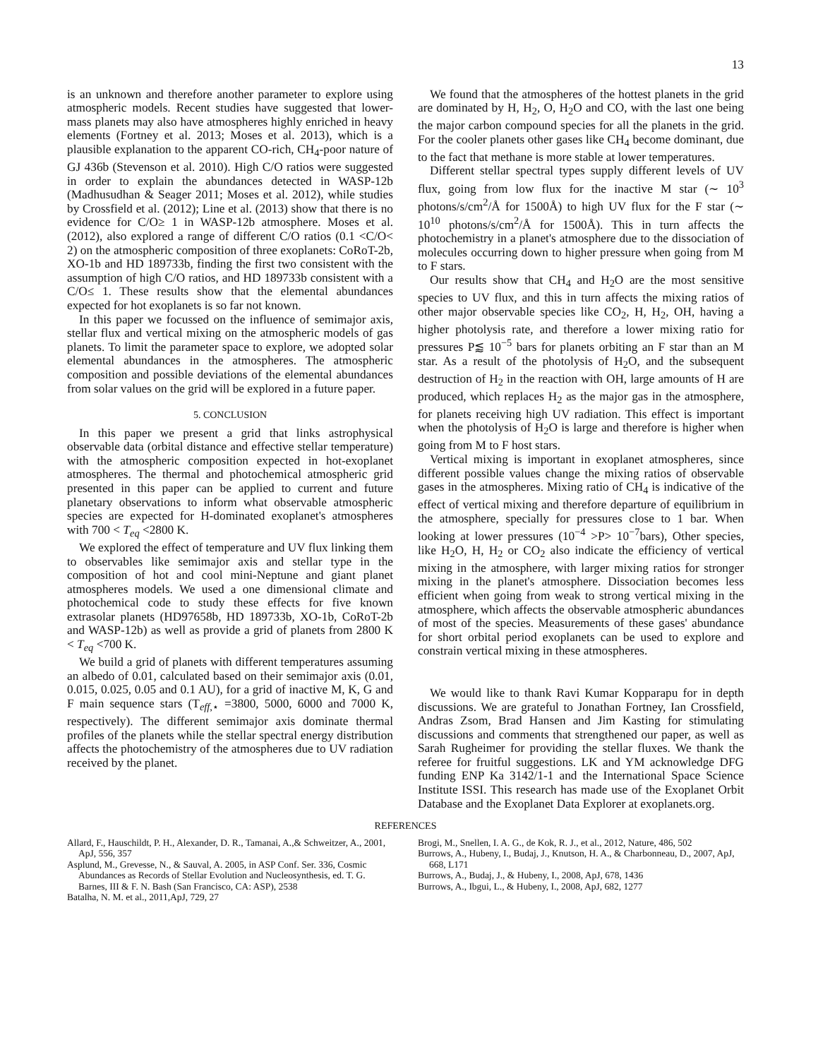13
is an unknown and therefore another parameter to explore using atmospheric models. Recent studies have suggested that lower-mass planets may also have atmospheres highly enriched in heavy elements (Fortney et al. 2013; Moses et al. 2013), which is a plausible explanation to the apparent CO-rich, CH<sub>4</sub>-poor nature of GJ 436b (Stevenson et al. 2010). High C/O ratios were suggested in order to explain the abundances detected in WASP-12b (Madhusudhan & Seager 2011; Moses et al. 2012), while studies by Crossfield et al. (2012); Line et al. (2013) show that there is no evidence for C/O≥ 1 in WASP-12b atmosphere. Moses et al. (2012), also explored a range of different C/O ratios (0.1 <C/O< 2) on the atmospheric composition of three exoplanets: CoRoT-2b, XO-1b and HD 189733b, finding the first two consistent with the assumption of high C/O ratios, and HD 189733b consistent with a C/O≤ 1. These results show that the elemental abundances expected for hot exoplanets is so far not known.
In this paper we focussed on the influence of semimajor axis, stellar flux and vertical mixing on the atmospheric models of gas planets. To limit the parameter space to explore, we adopted solar elemental abundances in the atmospheres. The atmospheric composition and possible deviations of the elemental abundances from solar values on the grid will be explored in a future paper.
5. CONCLUSION
In this paper we present a grid that links astrophysical observable data (orbital distance and effective stellar temperature) with the atmospheric composition expected in hot-exoplanet atmospheres. The thermal and photochemical atmospheric grid presented in this paper can be applied to current and future planetary observations to inform what observable atmospheric species are expected for H-dominated exoplanet's atmospheres with 700 < T<sub>eq</sub> <2800 K.
We explored the effect of temperature and UV flux linking them to observables like semimajor axis and stellar type in the composition of hot and cool mini-Neptune and giant planet atmospheres models. We used a one dimensional climate and photochemical code to study these effects for five known extrasolar planets (HD97658b, HD 189733b, XO-1b, CoRoT-2b and WASP-12b) as well as provide a grid of planets from 2800 K < T<sub>eq</sub> <700 K.
We build a grid of planets with different temperatures assuming an albedo of 0.01, calculated based on their semimajor axis (0.01, 0.015, 0.025, 0.05 and 0.1 AU), for a grid of inactive M, K, G and F main sequence stars (T<sub>eff,⋆</sub> =3800, 5000, 6000 and 7000 K, respectively). The different semimajor axis dominate thermal profiles of the planets while the stellar spectral energy distribution affects the photochemistry of the atmospheres due to UV radiation received by the planet.
We found that the atmospheres of the hottest planets in the grid are dominated by H, H<sub>2</sub>, O, H<sub>2</sub>O and CO, with the last one being the major carbon compound species for all the planets in the grid. For the cooler planets other gases like CH<sub>4</sub> become dominant, due to the fact that methane is more stable at lower temperatures.
Different stellar spectral types supply different levels of UV flux, going from low flux for the inactive M star (∼ 10<sup>3</sup> photons/s/cm<sup>2</sup>/Å for 1500Å) to high UV flux for the F star (∼ 10<sup>10</sup> photons/s/cm<sup>2</sup>/Å for 1500Å). This in turn affects the photochemistry in a planet's atmosphere due to the dissociation of molecules occurring down to higher pressure when going from M to F stars.
Our results show that CH<sub>4</sub> and H<sub>2</sub>O are the most sensitive species to UV flux, and this in turn affects the mixing ratios of other major observable species like CO<sub>2</sub>, H, H<sub>2</sub>, OH, having a higher photolysis rate, and therefore a lower mixing ratio for pressures P⪅ 10<sup>−5</sup> bars for planets orbiting an F star than an M star. As a result of the photolysis of H<sub>2</sub>O, and the subsequent destruction of H<sub>2</sub> in the reaction with OH, large amounts of H are produced, which replaces H<sub>2</sub> as the major gas in the atmosphere, for planets receiving high UV radiation. This effect is important when the photolysis of H<sub>2</sub>O is large and therefore is higher when going from M to F host stars.
Vertical mixing is important in exoplanet atmospheres, since different possible values change the mixing ratios of observable gases in the atmospheres. Mixing ratio of CH<sub>4</sub> is indicative of the effect of vertical mixing and therefore departure of equilibrium in the atmosphere, specially for pressures close to 1 bar. When looking at lower pressures (10<sup>−4</sup> >P> 10<sup>−7</sup>bars), Other species, like H<sub>2</sub>O, H, H<sub>2</sub> or CO<sub>2</sub> also indicate the efficiency of vertical mixing in the atmosphere, with larger mixing ratios for stronger mixing in the planet's atmosphere. Dissociation becomes less efficient when going from weak to strong vertical mixing in the atmosphere, which affects the observable atmospheric abundances of most of the species. Measurements of these gases' abundance for short orbital period exoplanets can be used to explore and constrain vertical mixing in these atmospheres.
We would like to thank Ravi Kumar Kopparapu for in depth discussions. We are grateful to Jonathan Fortney, Ian Crossfield, Andras Zsom, Brad Hansen and Jim Kasting for stimulating discussions and comments that strengthened our paper, as well as Sarah Rugheimer for providing the stellar fluxes. We thank the referee for fruitful suggestions. LK and YM acknowledge DFG funding ENP Ka 3142/1-1 and the International Space Science Institute ISSI. This research has made use of the Exoplanet Orbit Database and the Exoplanet Data Explorer at exoplanets.org.
REFERENCES
Allard, F., Hauschildt, P. H., Alexander, D. R., Tamanai, A.,& Schweitzer, A., 2001, ApJ, 556, 357
Asplund, M., Grevesse, N., & Sauval, A. 2005, in ASP Conf. Ser. 336, Cosmic Abundances as Records of Stellar Evolution and Nucleosynthesis, ed. T. G. Barnes, III & F. N. Bash (San Francisco, CA: ASP), 2538
Batalha, N. M. et al., 2011,ApJ, 729, 27
Brogi, M., Snellen, I. A. G., de Kok, R. J., et al., 2012, Nature, 486, 502
Burrows, A., Hubeny, I., Budaj, J., Knutson, H. A., & Charbonneau, D., 2007, ApJ, 668, L171
Burrows, A., Budaj, J., & Hubeny, I., 2008, ApJ, 678, 1436
Burrows, A., Ibgui, L., & Hubeny, I., 2008, ApJ, 682, 1277